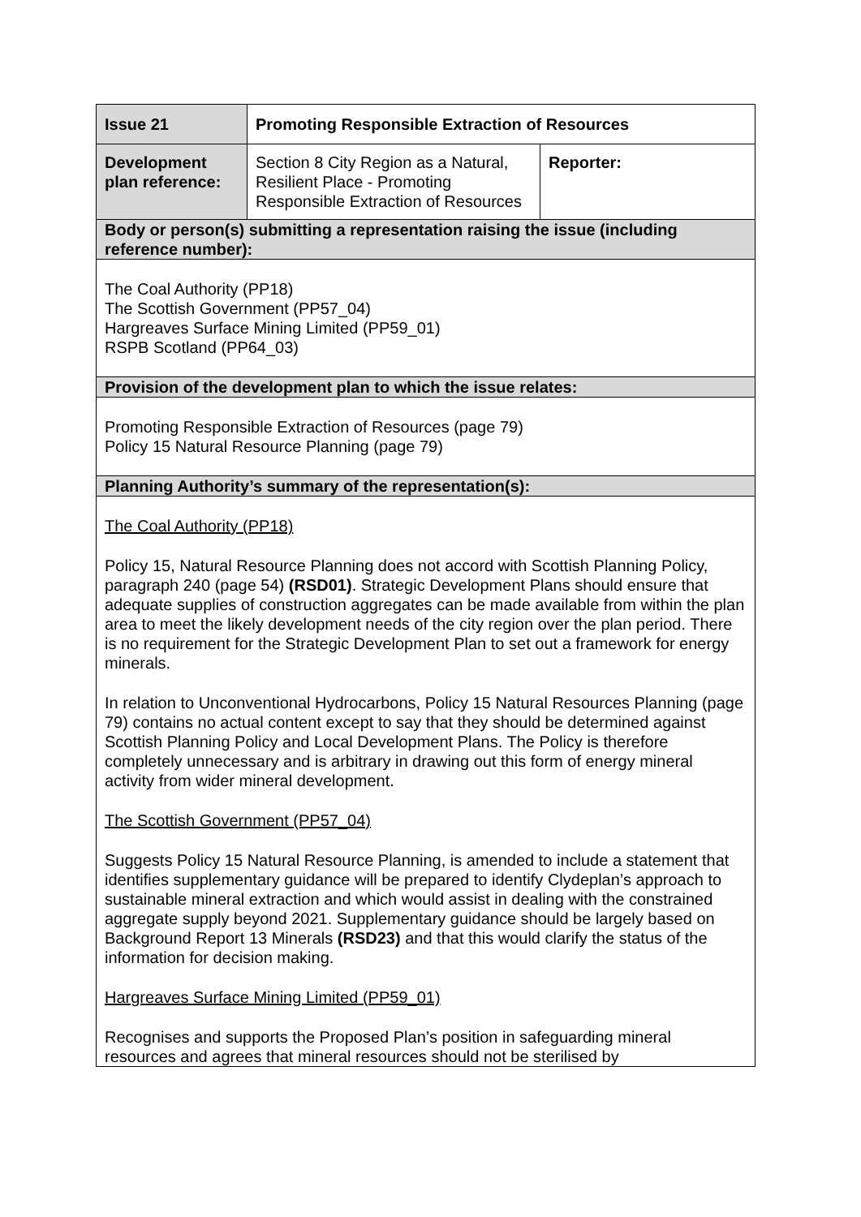| Issue 21 | Promoting Responsible Extraction of Resources | |
| Development plan reference: | Section 8 City Region as a Natural, Resilient Place - Promoting Responsible Extraction of Resources | Reporter: |
| Body or person(s) submitting a representation raising the issue (including reference number): | | |
| The Coal Authority (PP18) The Scottish Government (PP57_04) Hargreaves Surface Mining Limited (PP59_01) RSPB Scotland (PP64_03) | | |
| Provision of the development plan to which the issue relates: | | |
| Promoting Responsible Extraction of Resources (page 79) Policy 15 Natural Resource Planning (page 79) | | |
| Planning Authority’s summary of the representation(s): | | |
| The Coal Authority (PP18) Policy 15, Natural Resource Planning does not accord with Scottish Planning Policy, paragraph 240 (page 54) (RSD01) . Strategic Development Plans should ensure that adequate supplies of construction aggregates can be made available from within the plan area to meet the likely development needs of the city region over the plan period. There is no requirement for the Strategic Development Plan to set out a framework for energy minerals. In relation to Unconventional Hydrocarbons, Policy 15 Natural Resources Planning (page 79) contains no actual content except to say that they should be determined against Scottish Planning Policy and Local Development Plans. The Policy is therefore completely unnecessary and is arbitrary in drawing out this form of energy mineral activity from wider mineral development. The Scottish Government (PP57_04) Suggests Policy 15 Natural Resource Planning, is amended to include a statement that identifies supplementary guidance will be prepared to identify Clydeplan’s approach to sustainable mineral extraction and which would assist in dealing with the constrained aggregate supply beyond 2021. Supplementary guidance should be largely based on Background Report 13 Minerals (RSD23) and that this would clarify the status of the information for decision making. Hargreaves Surface Mining Limited (PP59_01) Recognises and supports the Proposed Plan’s position in safeguarding mineral resources and agrees that mineral resources should not be sterilised by | | |